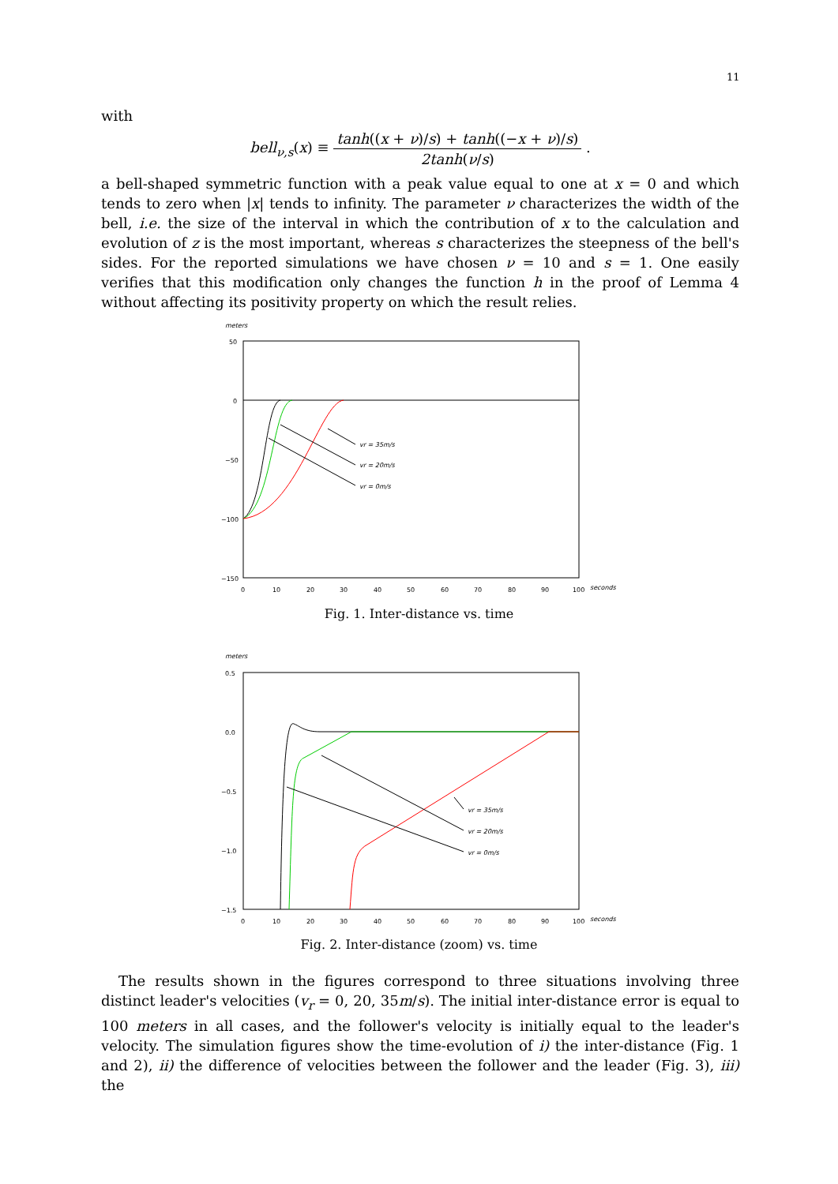11
with
bell<sub>ν,s</sub>(x) ≡ tanh((x + ν)/s) + tanh((−x + ν)/s) 2tanh(ν/s) .
a bell-shaped symmetric function with a peak value equal to one at x = 0 and which tends to zero when |x| tends to infinity. The parameter ν characterizes the width of the bell, i.e. the size of the interval in which the contribution of x to the calculation and evolution of z is the most important, whereas s characterizes the steepness of the bell's sides. For the reported simulations we have chosen ν = 10 and s = 1. One easily verifies that this modification only changes the function h in the proof of Lemma 4 without affecting its positivity property on which the result relies.
meters
50
0
−50
−100
−150
0
10
20
30
40
50
60
70
80
90
100
seconds
vr = 35m/s
vr = 20m/s
vr = 0m/s
Fig. 1. Inter-distance vs. time
meters
0.5
0.0
−0.5
−1.0
−1.5
0
10
20
30
40
50
60
70
80
90
100
seconds
vr = 35m/s
vr = 20m/s
vr = 0m/s
Fig. 2. Inter-distance (zoom) vs. time
The results shown in the figures correspond to three situations involving three distinct leader's velocities (v<sub>r</sub> = 0, 20, 35m/s). The initial inter-distance error is equal to 100 meters in all cases, and the follower's velocity is initially equal to the leader's velocity. The simulation figures show the time-evolution of i) the inter-distance (Fig. 1 and 2), ii) the difference of velocities between the follower and the leader (Fig. 3), iii) the